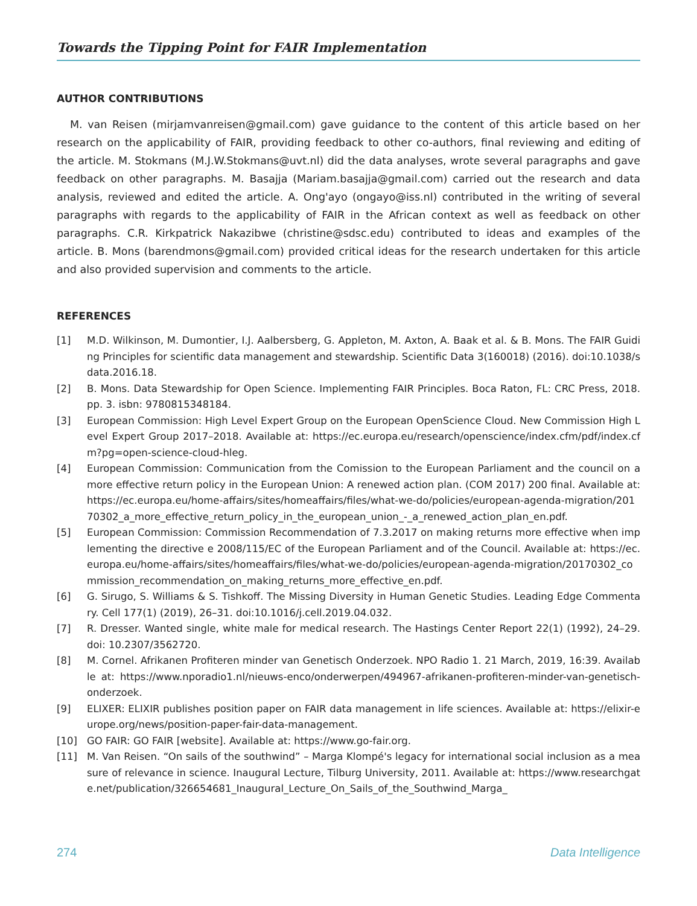Towards the Tipping Point for FAIR Implementation
AUTHOR CONTRIBUTIONS
M. van Reisen (mirjamvanreisen@gmail.com) gave guidance to the content of this article based on her research on the applicability of FAIR, providing feedback to other co-authors, final reviewing and editing of the article. M. Stokmans (M.J.W.Stokmans@uvt.nl) did the data analyses, wrote several paragraphs and gave feedback on other paragraphs. M. Basajja (Mariam.basajja@gmail.com) carried out the research and data analysis, reviewed and edited the article. A. Ong'ayo (ongayo@iss.nl) contributed in the writing of several paragraphs with regards to the applicability of FAIR in the African context as well as feedback on other paragraphs. C.R. Kirkpatrick Nakazibwe (christine@sdsc.edu) contributed to ideas and examples of the article. B. Mons (barendmons@gmail.com) provided critical ideas for the research undertaken for this article and also provided supervision and comments to the article.
REFERENCES
[1] M.D. Wilkinson, M. Dumontier, I.J. Aalbersberg, G. Appleton, M. Axton, A. Baak et al. & B. Mons. The FAIR Guiding Principles for scientific data management and stewardship. Scientific Data 3(160018) (2016). doi:10.1038/sdata.2016.18.
[2] B. Mons. Data Stewardship for Open Science. Implementing FAIR Principles. Boca Raton, FL: CRC Press, 2018. pp. 3. isbn: 9780815348184.
[3] European Commission: High Level Expert Group on the European OpenScience Cloud. New Commission High Level Expert Group 2017–2018. Available at: https://ec.europa.eu/research/openscience/index.cfm/pdf/index.cfm?pg=open-science-cloud-hleg.
[4] European Commission: Communication from the Comission to the European Parliament and the council on a more effective return policy in the European Union: A renewed action plan. (COM 2017) 200 final. Available at: https://ec.europa.eu/home-affairs/sites/homeaffairs/files/what-we-do/policies/european-agenda-migration/20170302_a_more_effective_return_policy_in_the_european_union_-_a_renewed_action_plan_en.pdf.
[5] European Commission: Commission Recommendation of 7.3.2017 on making returns more effective when implementing the directive e 2008/115/EC of the European Parliament and of the Council. Available at: https://ec.europa.eu/home-affairs/sites/homeaffairs/files/what-we-do/policies/european-agenda-migration/20170302_commission_recommendation_on_making_returns_more_effective_en.pdf.
[6] G. Sirugo, S. Williams & S. Tishkoff. The Missing Diversity in Human Genetic Studies. Leading Edge Commentary. Cell 177(1) (2019), 26–31. doi:10.1016/j.cell.2019.04.032.
[7] R. Dresser. Wanted single, white male for medical research. The Hastings Center Report 22(1) (1992), 24–29. doi: 10.2307/3562720.
[8] M. Cornel. Afrikanen Profiteren minder van Genetisch Onderzoek. NPO Radio 1. 21 March, 2019, 16:39. Available at: https://www.nporadio1.nl/nieuws-enco/onderwerpen/494967-afrikanen-profiteren-minder-van-genetisch-onderzoek.
[9] ELIXER: ELIXIR publishes position paper on FAIR data management in life sciences. Available at: https://elixir-europe.org/news/position-paper-fair-data-management.
[10] GO FAIR: GO FAIR [website]. Available at: https://www.go-fair.org.
[11] M. Van Reisen. “On sails of the southwind” – Marga Klompé's legacy for international social inclusion as a measure of relevance in science. Inaugural Lecture, Tilburg University, 2011. Available at: https://www.researchgate.net/publication/326654681_Inaugural_Lecture_On_Sails_of_the_Southwind_Marga_
274 Data Intelligence